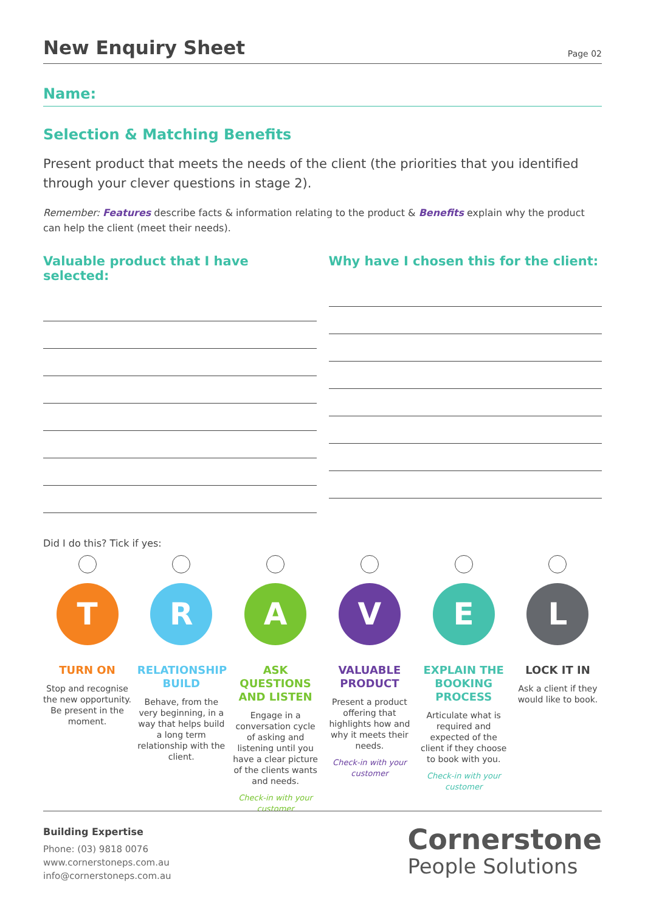New Enquiry Sheet
Page 02
Name:
Selection & Matching Benefits
Present product that meets the needs of the client (the priorities that you identified through your clever questions in stage 2).
Remember: Features describe facts & information relating to the product & Benefits explain why the product can help the client (meet their needs).
Valuable product that I have selected:
Why have I chosen this for the client:
Did I do this? Tick if yes:
T
TURN ON
Stop and recognise the new opportunity. Be present in the moment.
R
RELATIONSHIP BUILD
Behave, from the very beginning, in a way that helps build a long term relationship with the client.
A
ASK QUESTIONS AND LISTEN
Engage in a conversation cycle of asking and listening until you have a clear picture of the clients wants and needs.
Check-in with your customer
V
VALUABLE PRODUCT
Present a product offering that highlights how and why it meets their needs.
Check-in with your customer
E
EXPLAIN THE BOOKING PROCESS
Articulate what is required and expected of the client if they choose to book with you.
Check-in with your customer
L
LOCK IT IN
Ask a client if they would like to book.
Building Expertise
Phone: (03) 9818 0076
www.cornerstoneps.com.au
info@cornerstoneps.com.au
Cornerstone
People Solutions